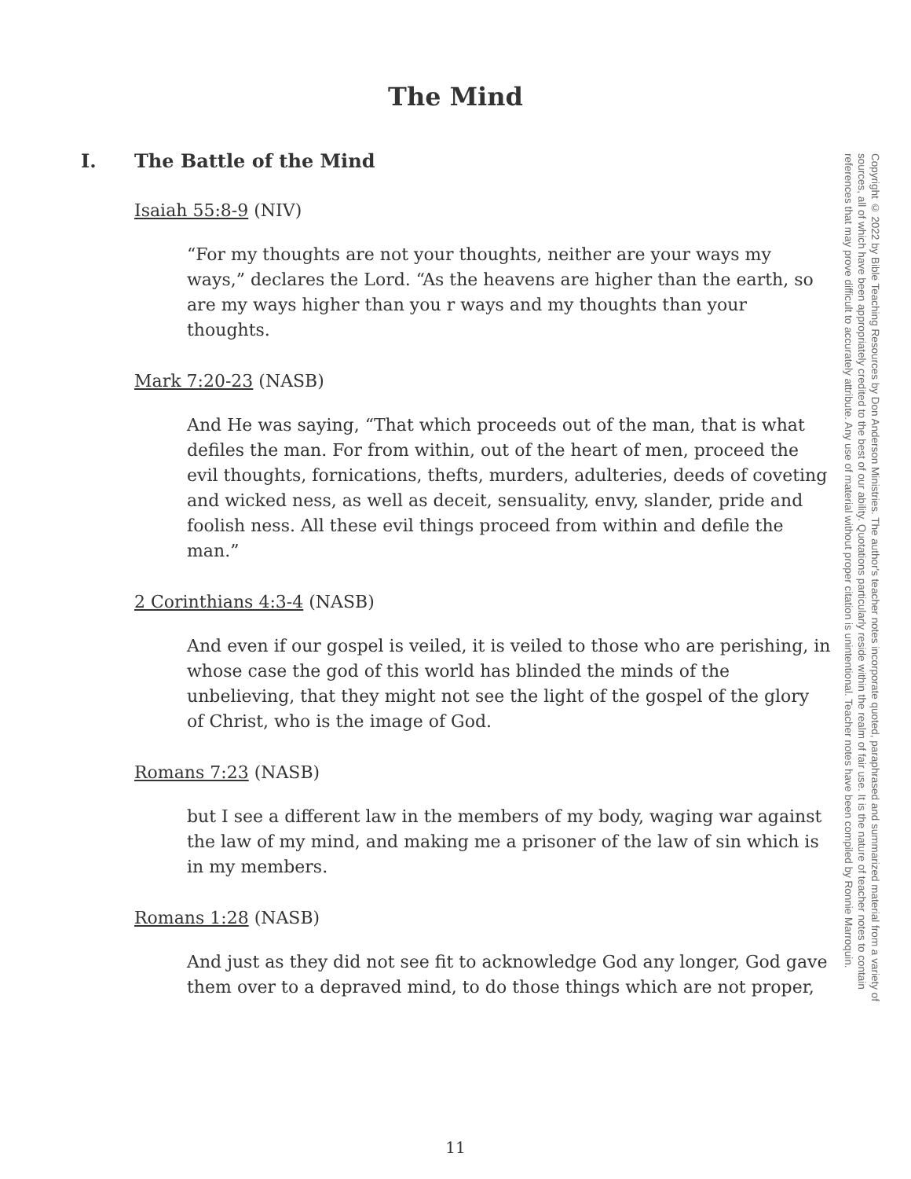The Mind
I. The Battle of the Mind
Isaiah 55:8-9 (NIV)
“For my thoughts are not your thoughts, neither are your ways my ways,” declares the Lord. “As the heavens are higher than the earth, so are my ways higher than you r ways and my thoughts than your thoughts.
Mark 7:20-23 (NASB)
And He was saying, “That which proceeds out of the man, that is what defiles the man. For from within, out of the heart of men, proceed the evil thoughts, fornications, thefts, murders, adulteries, deeds of coveting and wicked ness, as well as deceit, sensuality, envy, slander, pride and foolish ness. All these evil things proceed from within and defile the man.”
2 Corinthians 4:3-4 (NASB)
And even if our gospel is veiled, it is veiled to those who are perishing, in whose case the god of this world has blinded the minds of the unbelieving, that they might not see the light of the gospel of the glory of Christ, who is the image of God.
Romans 7:23 (NASB)
but I see a different law in the members of my body, waging war against the law of my mind, and making me a prisoner of the law of sin which is in my members.
Romans 1:28 (NASB)
And just as they did not see fit to acknowledge God any longer, God gave them over to a depraved mind, to do those things which are not proper,
Copyright © 2022 by Bible Teaching Resources by Don Anderson Ministries. The author's teacher notes incorporate quoted, paraphrased and summarized material from a variety of sources, all of which have been appropriately credited to the best of our ability. Quotations particularly reside within the realm of fair use. It is the nature of teacher notes to contain references that may prove difficult to accurately attribute. Any use of material without proper citation is unintentional. Teacher notes have been compiled by Ronnie Marroquin.
11